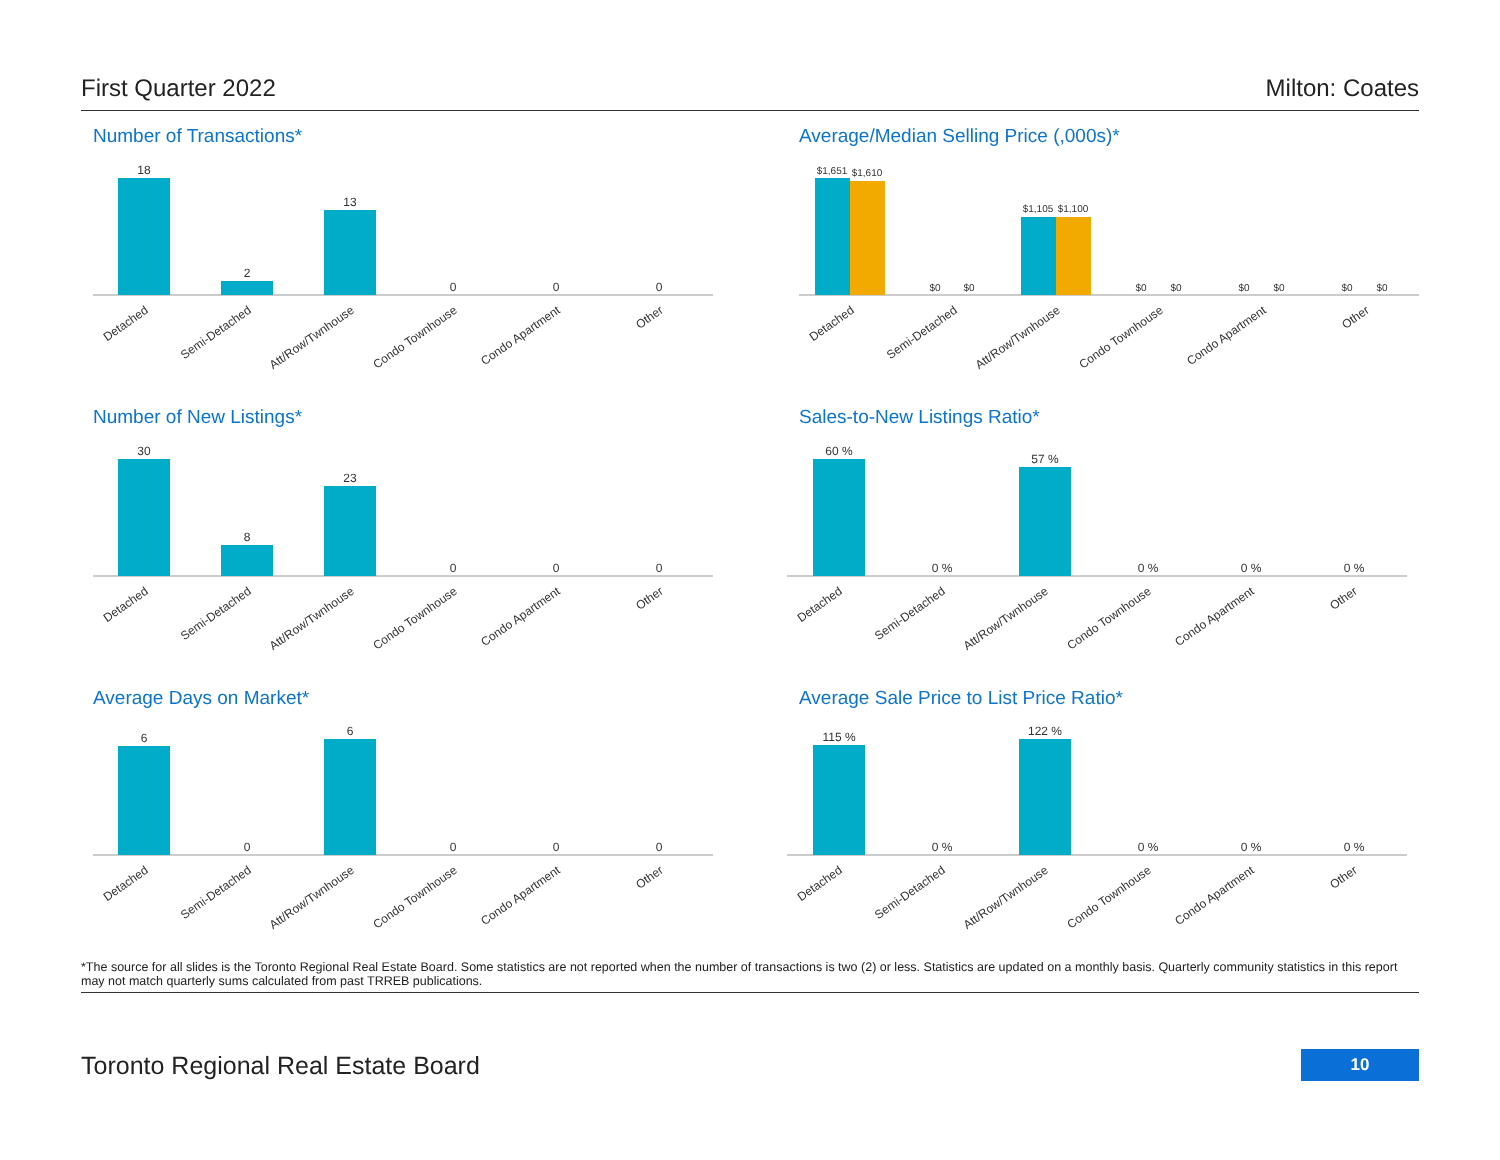First Quarter 2022 Milton: Coates
Number of Transactions*
18
2
13
0
0
0
Detached
Semi-Detached
Att/Row/Twnhouse
Condo Townhouse
Condo Apartment
Other
Average/Median Selling Price (,000s)*
$1,651
$1,610
$0
$0
$1,105
$1,100
$0
$0
$0
$0
$0
$0
Detached
Semi-Detached
Att/Row/Twnhouse
Condo Townhouse
Condo Apartment
Other
Number of New Listings*
30
8
23
0
0
0
Detached
Semi-Detached
Att/Row/Twnhouse
Condo Townhouse
Condo Apartment
Other
Sales-to-New Listings Ratio*
60 %
0 %
57 %
0 %
0 %
0 %
Detached
Semi-Detached
Att/Row/Twnhouse
Condo Townhouse
Condo Apartment
Other
Average Days on Market*
6
0
6
0
0
0
Detached
Semi-Detached
Att/Row/Twnhouse
Condo Townhouse
Condo Apartment
Other
Average Sale Price to List Price Ratio*
115 %
0 %
122 %
0 %
0 %
0 %
Detached
Semi-Detached
Att/Row/Twnhouse
Condo Townhouse
Condo Apartment
Other
*The source for all slides is the Toronto Regional Real Estate Board. Some statistics are not reported when the number of transactions is two (2) or less. Statistics are updated on a monthly basis. Quarterly community statistics in this report may not match quarterly sums calculated from past TRREB publications.
Toronto Regional Real Estate Board 10